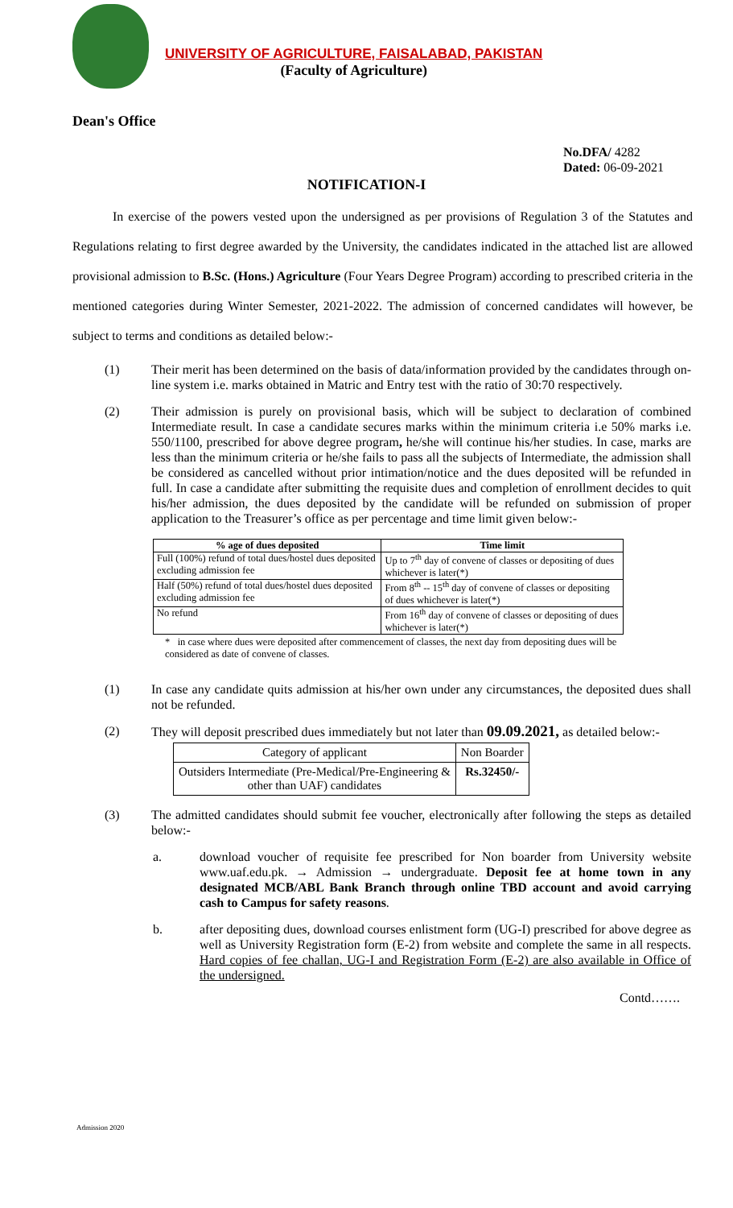UNIVERSITY OF AGRICULTURE, FAISALABAD, PAKISTAN
(Faculty of Agriculture)
Dean's Office
No.DFA/ 4282
Dated: 06-09-2021
NOTIFICATION-I
In exercise of the powers vested upon the undersigned as per provisions of Regulation 3 of the Statutes and Regulations relating to first degree awarded by the University, the candidates indicated in the attached list are allowed provisional admission to B.Sc. (Hons.) Agriculture (Four Years Degree Program) according to prescribed criteria in the mentioned categories during Winter Semester, 2021-2022. The admission of concerned candidates will however, be subject to terms and conditions as detailed below:-
(1) Their merit has been determined on the basis of data/information provided by the candidates through on-line system i.e. marks obtained in Matric and Entry test with the ratio of 30:70 respectively.
(2) Their admission is purely on provisional basis, which will be subject to declaration of combined Intermediate result. In case a candidate secures marks within the minimum criteria i.e 50% marks i.e. 550/1100, prescribed for above degree program, he/she will continue his/her studies. In case, marks are less than the minimum criteria or he/she fails to pass all the subjects of Intermediate, the admission shall be considered as cancelled without prior intimation/notice and the dues deposited will be refunded in full. In case a candidate after submitting the requisite dues and completion of enrollment decides to quit his/her admission, the dues deposited by the candidate will be refunded on submission of proper application to the Treasurer’s office as per percentage and time limit given below:-
| % age of dues deposited | Time limit |
| --- | --- |
| Full (100%) refund of total dues/hostel dues deposited excluding admission fee | Up to 7<sup>th</sup> day of convene of classes or depositing of dues whichever is later(*) |
| Half (50%) refund of total dues/hostel dues deposited excluding admission fee | From 8<sup>th</sup> -- 15<sup>th</sup> day of convene of classes or depositing of dues whichever is later(*) |
| No refund | From 16<sup>th</sup> day of convene of classes or depositing of dues whichever is later(*) |
* in case where dues were deposited after commencement of classes, the next day from depositing dues will be considered as date of convene of classes.
(1) In case any candidate quits admission at his/her own under any circumstances, the deposited dues shall not be refunded.
(2) They will deposit prescribed dues immediately but not later than 09.09.2021, as detailed below:-
| Category of applicant | Non Boarder |
| Outsiders Intermediate (Pre-Medical/Pre-Engineering & other than UAF) candidates | Rs.32450/- |
(3) The admitted candidates should submit fee voucher, electronically after following the steps as detailed below:-
a. download voucher of requisite fee prescribed for Non boarder from University website www.uaf.edu.pk. → Admission → undergraduate. Deposit fee at home town in any designated MCB/ABL Bank Branch through online TBD account and avoid carrying cash to Campus for safety reasons.
b. after depositing dues, download courses enlistment form (UG-I) prescribed for above degree as well as University Registration form (E-2) from website and complete the same in all respects. Hard copies of fee challan, UG-I and Registration Form (E-2) are also available in Office of the undersigned.
Contd…….
Admission 2020